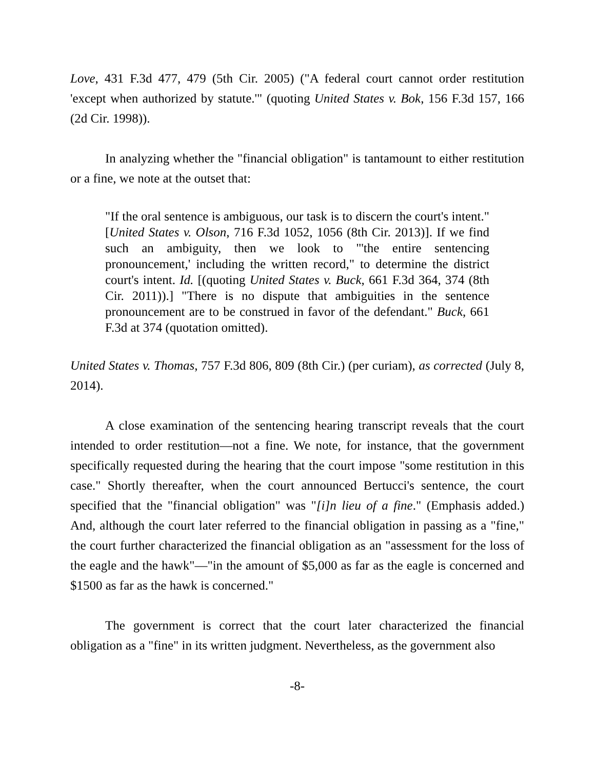Love, 431 F.3d 477, 479 (5th Cir. 2005) ("A federal court cannot order restitution 'except when authorized by statute.'" (quoting United States v. Bok, 156 F.3d 157, 166 (2d Cir. 1998)).
In analyzing whether the "financial obligation" is tantamount to either restitution or a fine, we note at the outset that:
"If the oral sentence is ambiguous, our task is to discern the court's intent." [United States v. Olson, 716 F.3d 1052, 1056 (8th Cir. 2013)]. If we find such an ambiguity, then we look to "'the entire sentencing pronouncement,' including the written record," to determine the district court's intent. Id. [(quoting United States v. Buck, 661 F.3d 364, 374 (8th Cir. 2011)).] "There is no dispute that ambiguities in the sentence pronouncement are to be construed in favor of the defendant." Buck, 661 F.3d at 374 (quotation omitted).
United States v. Thomas, 757 F.3d 806, 809 (8th Cir.) (per curiam), as corrected (July 8, 2014).
A close examination of the sentencing hearing transcript reveals that the court intended to order restitution—not a fine. We note, for instance, that the government specifically requested during the hearing that the court impose "some restitution in this case." Shortly thereafter, when the court announced Bertucci's sentence, the court specified that the "financial obligation" was "[i]n lieu of a fine." (Emphasis added.) And, although the court later referred to the financial obligation in passing as a "fine," the court further characterized the financial obligation as an "assessment for the loss of the eagle and the hawk"—"in the amount of $5,000 as far as the eagle is concerned and $1500 as far as the hawk is concerned."
The government is correct that the court later characterized the financial obligation as a "fine" in its written judgment. Nevertheless, as the government also
-8-